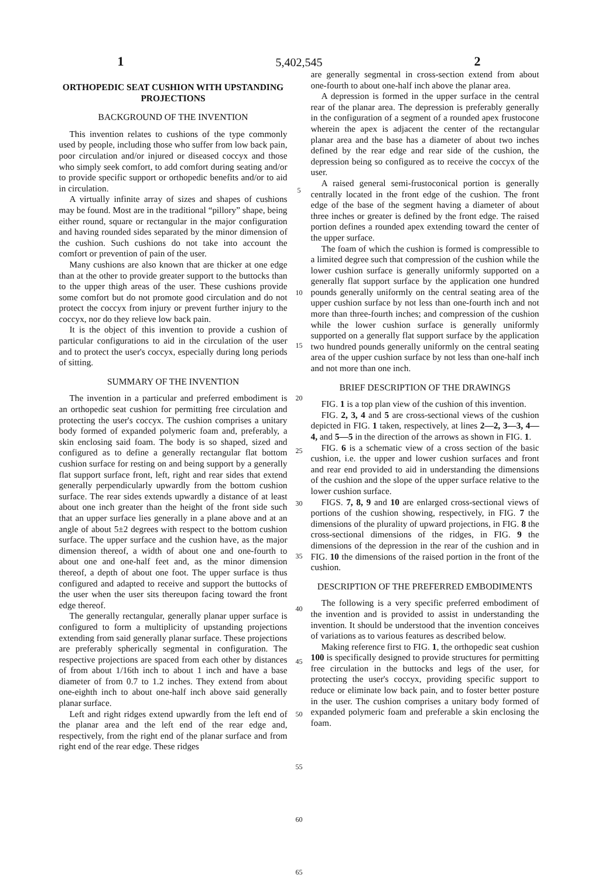1 5,402,545 2
ORTHOPEDIC SEAT CUSHION WITH UPSTANDING PROJECTIONS
BACKGROUND OF THE INVENTION
This invention relates to cushions of the type commonly used by people, including those who suffer from low back pain, poor circulation and/or injured or diseased coccyx and those who simply seek comfort, to add comfort during seating and/or to provide specific support or orthopedic benefits and/or to aid in circulation.
A virtually infinite array of sizes and shapes of cushions may be found. Most are in the traditional “pillory” shape, being either round, square or rectangular in the major configuration and having rounded sides separated by the minor dimension of the cushion. Such cushions do not take into account the comfort or prevention of pain of the user.
Many cushions are also known that are thicker at one edge than at the other to provide greater support to the buttocks than to the upper thigh areas of the user. These cushions provide some comfort but do not promote good circulation and do not protect the coccyx from injury or prevent further injury to the coccyx, nor do they relieve low back pain.
It is the object of this invention to provide a cushion of particular configurations to aid in the circulation of the user and to protect the user's coccyx, especially during long periods of sitting.
SUMMARY OF THE INVENTION
The invention in a particular and preferred embodiment is an orthopedic seat cushion for permitting free circulation and protecting the user's coccyx. The cushion comprises a unitary body formed of expanded polymeric foam and, preferably, a skin enclosing said foam. The body is so shaped, sized and configured as to define a generally rectangular flat bottom cushion surface for resting on and being support by a generally flat support surface front, left, right and rear sides that extend generally perpendicularly upwardly from the bottom cushion surface. The rear sides extends upwardly a distance of at least about one inch greater than the height of the front side such that an upper surface lies generally in a plane above and at an angle of about 5±2 degrees with respect to the bottom cushion surface. The upper surface and the cushion have, as the major dimension thereof, a width of about one and one-fourth to about one and one-half feet and, as the minor dimension thereof, a depth of about one foot. The upper surface is thus configured and adapted to receive and support the buttocks of the user when the user sits thereupon facing toward the front edge thereof.
The generally rectangular, generally planar upper surface is configured to form a multiplicity of upstanding projections extending from said generally planar surface. These projections are preferably spherically segmental in configuration. The respective projections are spaced from each other by distances of from about 1/16th inch to about 1 inch and have a base diameter of from 0.7 to 1.2 inches. They extend from about one-eighth inch to about one-half inch above said generally planar surface.
Left and right ridges extend upwardly from the left end of the planar area and the left end of the rear edge and, respectively, from the right end of the planar surface and from right end of the rear edge. These ridges
5
10
15
20
25
30
35
40
45
50
55
60
65
are generally segmental in cross-section extend from about one-fourth to about one-half inch above the planar area.
A depression is formed in the upper surface in the central rear of the planar area. The depression is preferably generally in the configuration of a segment of a rounded apex frustocone wherein the apex is adjacent the center of the rectangular planar area and the base has a diameter of about two inches defined by the rear edge and rear side of the cushion, the depression being so configured as to receive the coccyx of the user.
A raised general semi-frustoconical portion is generally centrally located in the front edge of the cushion. The front edge of the base of the segment having a diameter of about three inches or greater is defined by the front edge. The raised portion defines a rounded apex extending toward the center of the upper surface.
The foam of which the cushion is formed is compressible to a limited degree such that compression of the cushion while the lower cushion surface is generally uniformly supported on a generally flat support surface by the application one hundred pounds generally uniformly on the central seating area of the upper cushion surface by not less than one-fourth inch and not more than three-fourth inches; and compression of the cushion while the lower cushion surface is generally uniformly supported on a generally flat support surface by the application two hundred pounds generally uniformly on the central seating area of the upper cushion surface by not less than one-half inch and not more than one inch.
BRIEF DESCRIPTION OF THE DRAWINGS
FIG. 1 is a top plan view of the cushion of this invention.
FIG. 2, 3, 4 and 5 are cross-sectional views of the cushion depicted in FIG. 1 taken, respectively, at lines 2—2, 3—3, 4—4, and 5—5 in the direction of the arrows as shown in FIG. 1.
FIG. 6 is a schematic view of a cross section of the basic cushion, i.e. the upper and lower cushion surfaces and front and rear end provided to aid in understanding the dimensions of the cushion and the slope of the upper surface relative to the lower cushion surface.
FIGS. 7, 8, 9 and 10 are enlarged cross-sectional views of portions of the cushion showing, respectively, in FIG. 7 the dimensions of the plurality of upward projections, in FIG. 8 the cross-sectional dimensions of the ridges, in FIG. 9 the dimensions of the depression in the rear of the cushion and in FIG. 10 the dimensions of the raised portion in the front of the cushion.
DESCRIPTION OF THE PREFERRED EMBODIMENTS
The following is a very specific preferred embodiment of the invention and is provided to assist in understanding the invention. It should be understood that the invention conceives of variations as to various features as described below.
Making reference first to FIG. 1, the orthopedic seat cushion 100 is specifically designed to provide structures for permitting free circulation in the buttocks and legs of the user, for protecting the user's coccyx, providing specific support to reduce or eliminate low back pain, and to foster better posture in the user. The cushion comprises a unitary body formed of expanded polymeric foam and preferable a skin enclosing the foam.